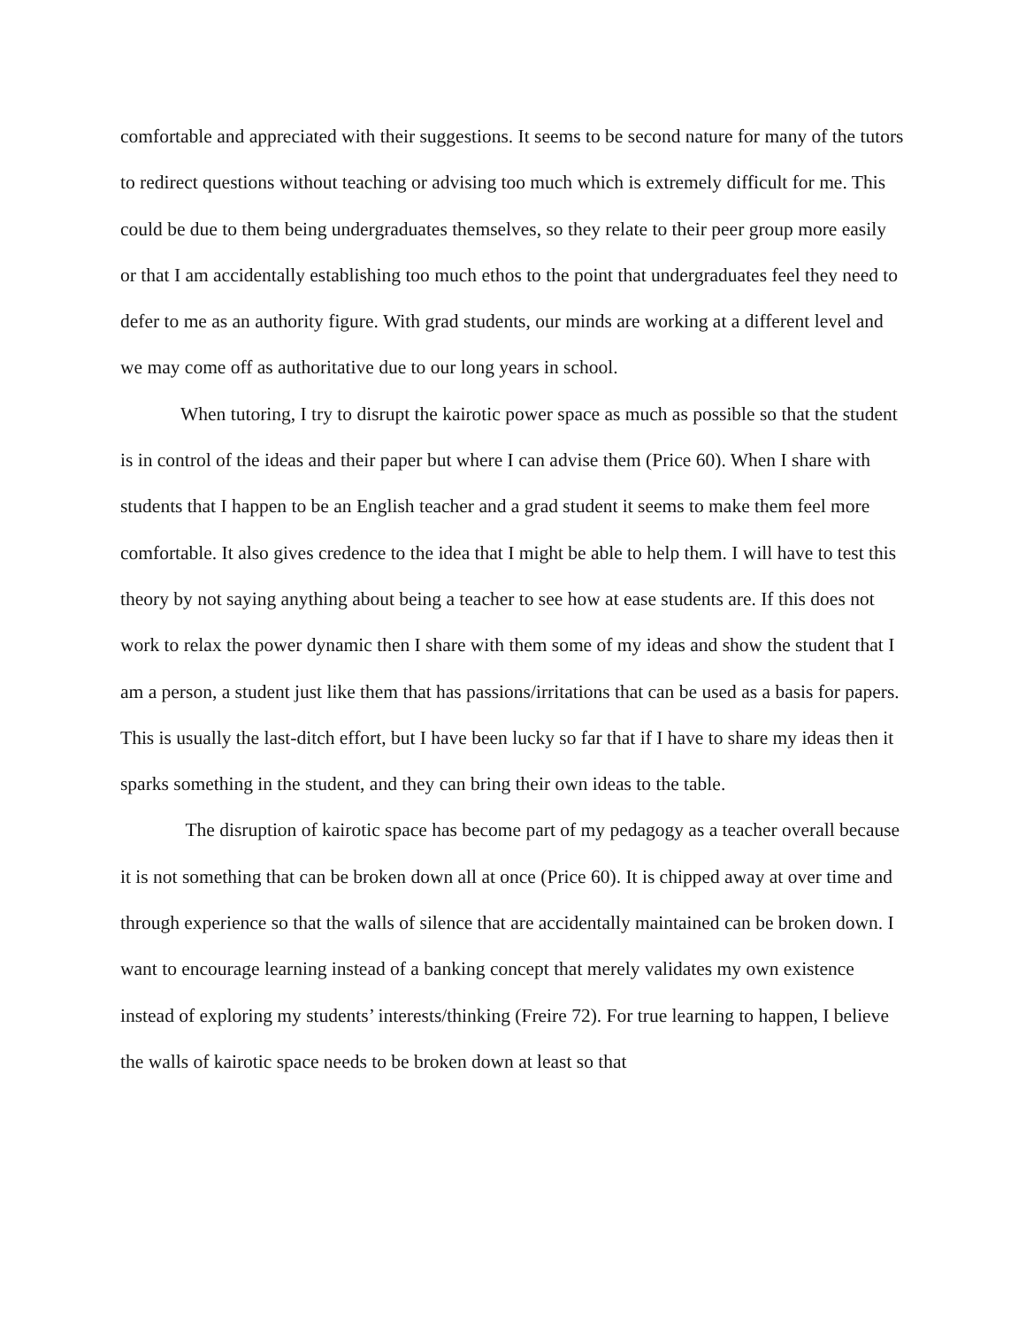comfortable and appreciated with their suggestions. It seems to be second nature for many of the tutors to redirect questions without teaching or advising too much which is extremely difficult for me. This could be due to them being undergraduates themselves, so they relate to their peer group more easily or that I am accidentally establishing too much ethos to the point that undergraduates feel they need to defer to me as an authority figure. With grad students, our minds are working at a different level and we may come off as authoritative due to our long years in school.
When tutoring, I try to disrupt the kairotic power space as much as possible so that the student is in control of the ideas and their paper but where I can advise them (Price 60). When I share with students that I happen to be an English teacher and a grad student it seems to make them feel more comfortable. It also gives credence to the idea that I might be able to help them. I will have to test this theory by not saying anything about being a teacher to see how at ease students are. If this does not work to relax the power dynamic then I share with them some of my ideas and show the student that I am a person, a student just like them that has passions/irritations that can be used as a basis for papers. This is usually the last-ditch effort, but I have been lucky so far that if I have to share my ideas then it sparks something in the student, and they can bring their own ideas to the table.
The disruption of kairotic space has become part of my pedagogy as a teacher overall because it is not something that can be broken down all at once (Price 60). It is chipped away at over time and through experience so that the walls of silence that are accidentally maintained can be broken down. I want to encourage learning instead of a banking concept that merely validates my own existence instead of exploring my students’ interests/thinking (Freire 72). For true learning to happen, I believe the walls of kairotic space needs to be broken down at least so that